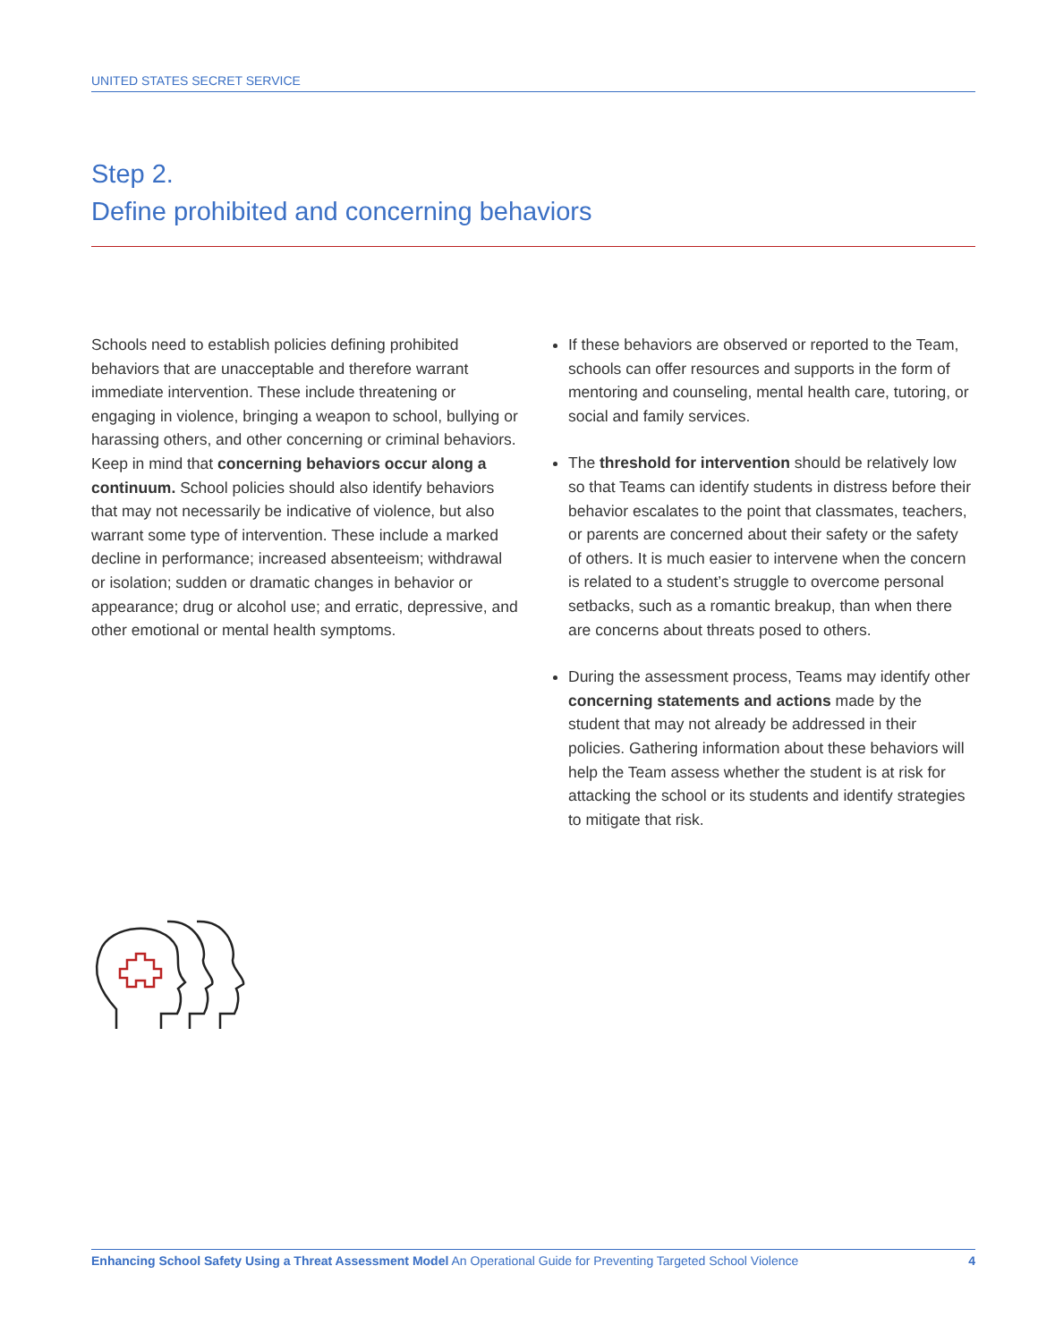UNITED STATES SECRET SERVICE
Step 2.
Define prohibited and concerning behaviors
Schools need to establish policies defining prohibited behaviors that are unacceptable and therefore warrant immediate intervention. These include threatening or engaging in violence, bringing a weapon to school, bullying or harassing others, and other concerning or criminal behaviors. Keep in mind that concerning behaviors occur along a continuum. School policies should also identify behaviors that may not necessarily be indicative of violence, but also warrant some type of intervention. These include a marked decline in performance; increased absenteeism; withdrawal or isolation; sudden or dramatic changes in behavior or appearance; drug or alcohol use; and erratic, depressive, and other emotional or mental health symptoms.
If these behaviors are observed or reported to the Team, schools can offer resources and supports in the form of mentoring and counseling, mental health care, tutoring, or social and family services.
The threshold for intervention should be relatively low so that Teams can identify students in distress before their behavior escalates to the point that classmates, teachers, or parents are concerned about their safety or the safety of others. It is much easier to intervene when the concern is related to a student’s struggle to overcome personal setbacks, such as a romantic breakup, than when there are concerns about threats posed to others.
During the assessment process, Teams may identify other concerning statements and actions made by the student that may not already be addressed in their policies. Gathering information about these behaviors will help the Team assess whether the student is at risk for attacking the school or its students and identify strategies to mitigate that risk.
Enhancing School Safety Using a Threat Assessment Model An Operational Guide for Preventing Targeted School Violence 4